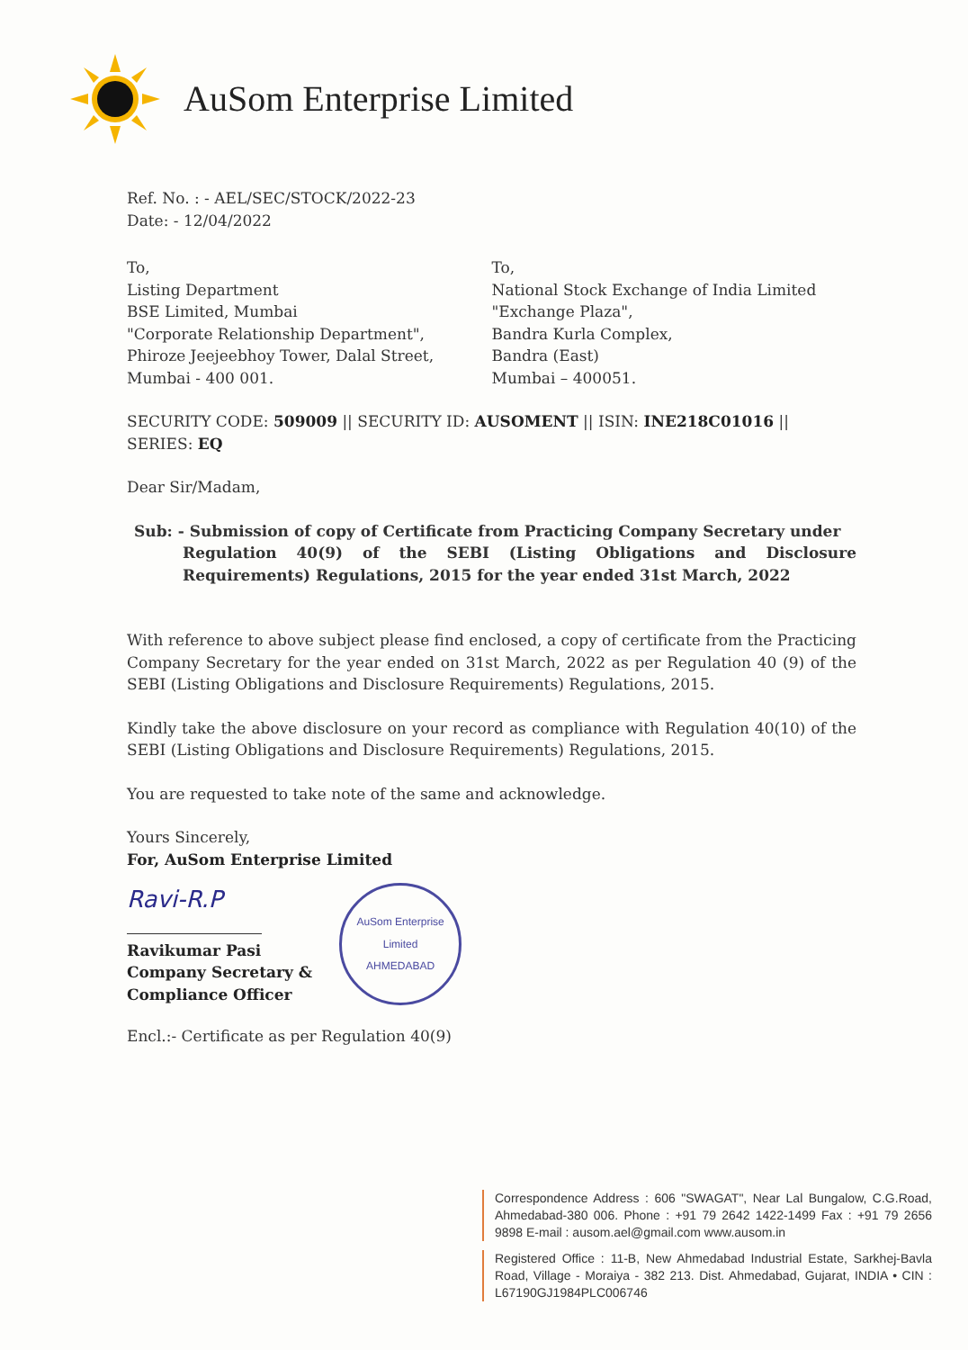AuSom Enterprise Limited
Ref. No. : - AEL/SEC/STOCK/2022-23
Date: - 12/04/2022
To,
Listing Department
BSE Limited, Mumbai
"Corporate Relationship Department",
Phiroze Jeejeebhoy Tower, Dalal Street,
Mumbai - 400 001.
To,
National Stock Exchange of India Limited
"Exchange Plaza",
Bandra Kurla Complex,
Bandra (East)
Mumbai – 400051.
SECURITY CODE: 509009 || SECURITY ID: AUSOMENT || ISIN: INE218C01016 || SERIES: EQ
Dear Sir/Madam,
Sub: - Submission of copy of Certificate from Practicing Company Secretary under
Regulation 40(9) of the SEBI (Listing Obligations and Disclosure Requirements) Regulations, 2015 for the year ended 31st March, 2022
With reference to above subject please find enclosed, a copy of certificate from the Practicing Company Secretary for the year ended on 31st March, 2022 as per Regulation 40 (9) of the SEBI (Listing Obligations and Disclosure Requirements) Regulations, 2015.
Kindly take the above disclosure on your record as compliance with Regulation 40(10) of the SEBI (Listing Obligations and Disclosure Requirements) Regulations, 2015.
You are requested to take note of the same and acknowledge.
Yours Sincerely,
For, AuSom Enterprise Limited
Ravi-R.P
Ravikumar Pasi
Company Secretary &
Compliance Officer
AuSom Enterprise Limited
AHMEDABAD
Encl.:- Certificate as per Regulation 40(9)
Correspondence Address : 606 "SWAGAT", Near Lal Bungalow, C.G.Road, Ahmedabad-380 006. Phone : +91 79 2642 1422-1499 Fax : +91 79 2656 9898 E-mail : ausom.ael@gmail.com www.ausom.in
Registered Office : 11-B, New Ahmedabad Industrial Estate, Sarkhej-Bavla Road, Village - Moraiya - 382 213. Dist. Ahmedabad, Gujarat, INDIA • CIN : L67190GJ1984PLC006746